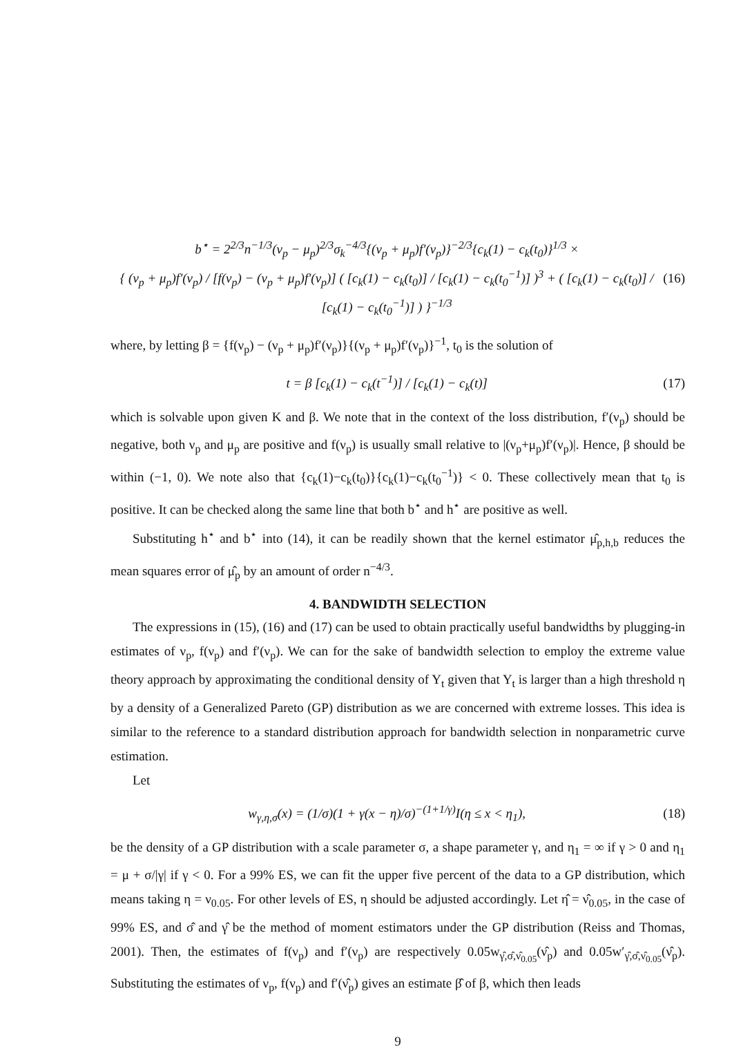b<sup>⋆</sup> = 2<sup>2/3</sup>n<sup>−1/3</sup>(ν<sub>p</sub> − μ<sub>p</sub>)<sup>2/3</sup>σ<sub>k</sub><sup>−4/3</sup>{(ν<sub>p</sub> + μ<sub>p</sub>)f′(ν<sub>p</sub>)}<sup>−2/3</sup>{c<sub>k</sub>(1) − c<sub>k</sub>(t<sub>0</sub>)}<sup>1/3</sup> ×
{ (ν<sub>p</sub> + μ<sub>p</sub>)f′(ν<sub>p</sub>) / [f(ν<sub>p</sub>) − (ν<sub>p</sub> + μ<sub>p</sub>)f′(ν<sub>p</sub>)] ( [c<sub>k</sub>(1) − c<sub>k</sub>(t<sub>0</sub>)] / [c<sub>k</sub>(1) − c<sub>k</sub>(t<sub>0</sub><sup>−1</sup>)] )<sup>3</sup> + ( [c<sub>k</sub>(1) − c<sub>k</sub>(t<sub>0</sub>)] / [c<sub>k</sub>(1) − c<sub>k</sub>(t<sub>0</sub><sup>−1</sup>)] ) }<sup>−1/3</sup>
(16)
where, by letting β = {f(ν<sub>p</sub>) − (ν<sub>p</sub> + μ<sub>p</sub>)f′(ν<sub>p</sub>)}{(ν<sub>p</sub> + μ<sub>p</sub>)f′(ν<sub>p</sub>)}<sup>−1</sup>, t<sub>0</sub> is the solution of
t = β [c<sub>k</sub>(1) − c<sub>k</sub>(t<sup>−1</sup>)] / [c<sub>k</sub>(1) − c<sub>k</sub>(t)]
(17)
which is solvable upon given K and β. We note that in the context of the loss distribution, f′(ν<sub>p</sub>) should be negative, both ν<sub>p</sub> and μ<sub>p</sub> are positive and f(ν<sub>p</sub>) is usually small relative to |(ν<sub>p</sub>+μ<sub>p</sub>)f′(ν<sub>p</sub>)|. Hence, β should be within (−1, 0). We note also that {c<sub>k</sub>(1)−c<sub>k</sub>(t<sub>0</sub>)}{c<sub>k</sub>(1)−c<sub>k</sub>(t<sub>0</sub><sup>−1</sup>)} < 0. These collectively mean that t<sub>0</sub> is positive. It can be checked along the same line that both b<sup>⋆</sup> and h<sup>⋆</sup> are positive as well.
Substituting h<sup>⋆</sup> and b<sup>⋆</sup> into (14), it can be readily shown that the kernel estimator μ̂<sub>p,h,b</sub> reduces the mean squares error of μ̂<sub>p</sub> by an amount of order n<sup>−4/3</sup>.
4. BANDWIDTH SELECTION
The expressions in (15), (16) and (17) can be used to obtain practically useful bandwidths by plugging-in estimates of ν<sub>p</sub>, f(ν<sub>p</sub>) and f′(ν<sub>p</sub>). We can for the sake of bandwidth selection to employ the extreme value theory approach by approximating the conditional density of Y<sub>t</sub> given that Y<sub>t</sub> is larger than a high threshold η by a density of a Generalized Pareto (GP) distribution as we are concerned with extreme losses. This idea is similar to the reference to a standard distribution approach for bandwidth selection in nonparametric curve estimation.
Let
w<sub>γ,η,σ</sub>(x) = (1/σ)(1 + γ(x − η)/σ)<sup>−(1+1/γ)</sup>I(η ≤ x < η<sub>1</sub>),
(18)
be the density of a GP distribution with a scale parameter σ, a shape parameter γ, and η<sub>1</sub> = ∞ if γ > 0 and η<sub>1</sub> = μ + σ/|γ| if γ < 0. For a 99% ES, we can fit the upper five percent of the data to a GP distribution, which means taking η = ν<sub>0.05</sub>. For other levels of ES, η should be adjusted accordingly. Let η̂ = ν̂<sub>0.05</sub>, in the case of 99% ES, and σ̂ and γ̂ be the method of moment estimators under the GP distribution (Reiss and Thomas, 2001). Then, the estimates of f(ν<sub>p</sub>) and f′(ν<sub>p</sub>) are respectively 0.05w<sub>γ̂,σ̂,ν̂<sub>0.05</sub></sub>(ν̂<sub>p</sub>) and 0.05w′<sub>γ̂,σ̂,ν̂<sub>0.05</sub></sub>(ν̂<sub>p</sub>). Substituting the estimates of ν<sub>p</sub>, f(ν<sub>p</sub>) and f′(ν̂<sub>p</sub>) gives an estimate β̂ of β, which then leads
9